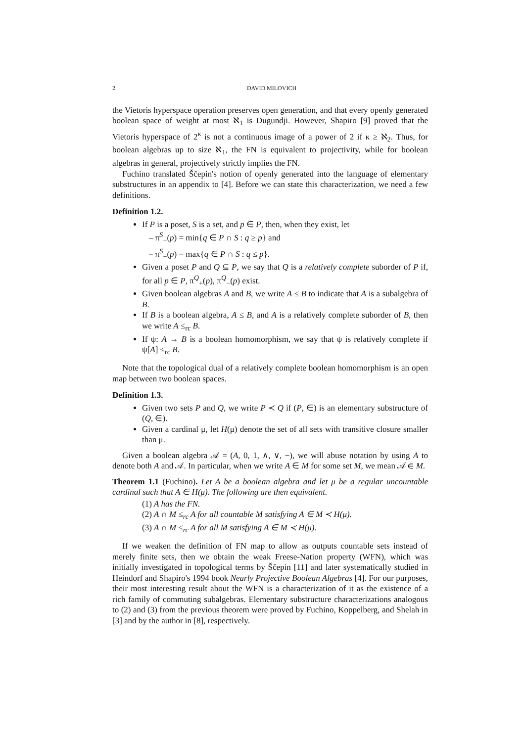2 DAVID MILOVICH
the Vietoris hyperspace operation preserves open generation, and that every openly generated boolean space of weight at most ℵ<sub>1</sub> is Dugundji. However, Shapiro [9] proved that the Vietoris hyperspace of 2<sup>κ</sup> is not a continuous image of a power of 2 if κ ≥ ℵ<sub>2</sub>. Thus, for boolean algebras up to size ℵ<sub>1</sub>, the FN is equivalent to projectivity, while for boolean algebras in general, projectively strictly implies the FN.
Fuchino translated Ščepin's notion of openly generated into the language of elementary substructures in an appendix to [4]. Before we can state this characterization, we need a few definitions.
Definition 1.2.
If P is a poset, S is a set, and p ∈ P, then, when they exist, let
– π<sup>S</sup><sub>+</sub>(p) = min{q ∈ P ∩ S : q ≥ p} and
– π<sup>S</sup><sub>−</sub>(p) = max{q ∈ P ∩ S : q ≤ p}.
Given a poset P and Q ⊆ P, we say that Q is a relatively complete suborder of P if, for all p ∈ P, π<sup>Q</sup><sub>+</sub>(p), π<sup>Q</sup><sub>−</sub>(p) exist.
Given boolean algebras A and B, we write A ≤ B to indicate that A is a subalgebra of B.
If B is a boolean algebra, A ≤ B, and A is a relatively complete suborder of B, then we write A ≤<sub>rc</sub> B.
If ψ: A → B is a boolean homomorphism, we say that ψ is relatively complete if ψ[A] ≤<sub>rc</sub> B.
Note that the topological dual of a relatively complete boolean homomorphism is an open map between two boolean spaces.
Definition 1.3.
Given two sets P and Q, we write P ≺ Q if (P, ∈) is an elementary substructure of (Q, ∈).
Given a cardinal μ, let H(μ) denote the set of all sets with transitive closure smaller than μ.
Given a boolean algebra 𝒜 = (A, 0, 1, ∧, ∨, −), we will abuse notation by using A to denote both A and 𝒜. In particular, when we write A ∈ M for some set M, we mean 𝒜 ∈ M.
Theorem 1.1 (Fuchino). Let A be a boolean algebra and let μ be a regular uncountable cardinal such that A ∈ H(μ). The following are then equivalent.
(1) A has the FN.
(2) A ∩ M ≤<sub>rc</sub> A for all countable M satisfying A ∈ M ≺ H(μ).
(3) A ∩ M ≤<sub>rc</sub> A for all M satisfying A ∈ M ≺ H(μ).
If we weaken the definition of FN map to allow as outputs countable sets instead of merely finite sets, then we obtain the weak Freese-Nation property (WFN), which was initially investigated in topological terms by Ščepin [11] and later systematically studied in Heindorf and Shapiro's 1994 book Nearly Projective Boolean Algebras [4]. For our purposes, their most interesting result about the WFN is a characterization of it as the existence of a rich family of commuting subalgebras. Elementary substructure characterizations analogous to (2) and (3) from the previous theorem were proved by Fuchino, Koppelberg, and Shelah in [3] and by the author in [8], respectively.